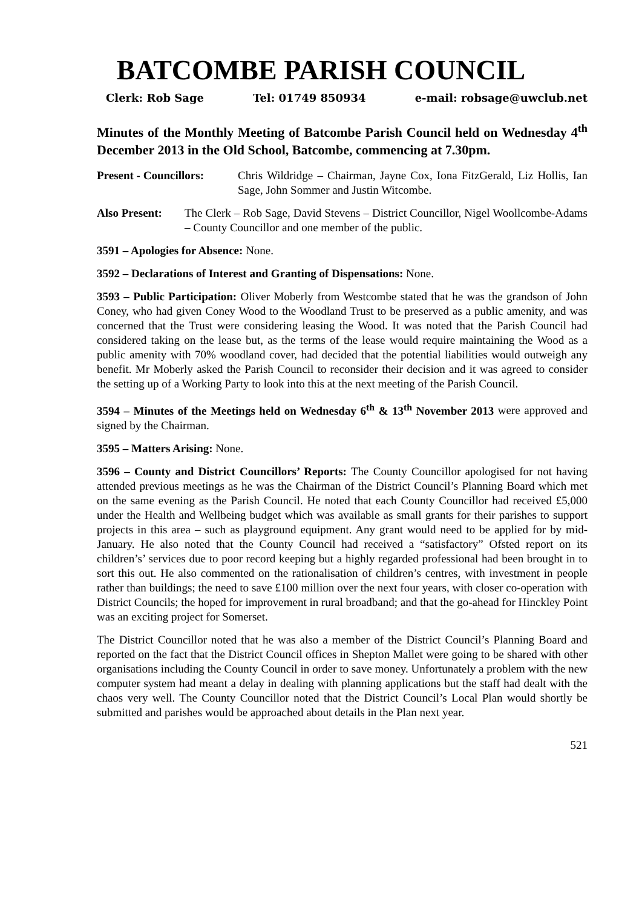BATCOMBE PARISH COUNCIL
Clerk: Rob Sage Tel: 01749 850934 e-mail: robsage@uwclub.net
Minutes of the Monthly Meeting of Batcombe Parish Council held on Wednesday 4<sup>th</sup> December 2013 in the Old School, Batcombe, commencing at 7.30pm.
Present - Councillors:
Chris Wildridge – Chairman, Jayne Cox, Iona FitzGerald, Liz Hollis, Ian Sage, John Sommer and Justin Witcombe.
Also Present:
The Clerk – Rob Sage, David Stevens – District Councillor, Nigel Woollcombe-Adams – County Councillor and one member of the public.
3591 – Apologies for Absence: None.
3592 – Declarations of Interest and Granting of Dispensations: None.
3593 – Public Participation: Oliver Moberly from Westcombe stated that he was the grandson of John Coney, who had given Coney Wood to the Woodland Trust to be preserved as a public amenity, and was concerned that the Trust were considering leasing the Wood. It was noted that the Parish Council had considered taking on the lease but, as the terms of the lease would require maintaining the Wood as a public amenity with 70% woodland cover, had decided that the potential liabilities would outweigh any benefit. Mr Moberly asked the Parish Council to reconsider their decision and it was agreed to consider the setting up of a Working Party to look into this at the next meeting of the Parish Council.
3594 – Minutes of the Meetings held on Wednesday 6<sup>th</sup> & 13<sup>th</sup> November 2013 were approved and signed by the Chairman.
3595 – Matters Arising: None.
3596 – County and District Councillors’ Reports: The County Councillor apologised for not having attended previous meetings as he was the Chairman of the District Council’s Planning Board which met on the same evening as the Parish Council. He noted that each County Councillor had received £5,000 under the Health and Wellbeing budget which was available as small grants for their parishes to support projects in this area – such as playground equipment. Any grant would need to be applied for by mid-January. He also noted that the County Council had received a “satisfactory” Ofsted report on its children’s’ services due to poor record keeping but a highly regarded professional had been brought in to sort this out. He also commented on the rationalisation of children’s centres, with investment in people rather than buildings; the need to save £100 million over the next four years, with closer co-operation with District Councils; the hoped for improvement in rural broadband; and that the go-ahead for Hinckley Point was an exciting project for Somerset.
The District Councillor noted that he was also a member of the District Council’s Planning Board and reported on the fact that the District Council offices in Shepton Mallet were going to be shared with other organisations including the County Council in order to save money. Unfortunately a problem with the new computer system had meant a delay in dealing with planning applications but the staff had dealt with the chaos very well. The County Councillor noted that the District Council’s Local Plan would shortly be submitted and parishes would be approached about details in the Plan next year.
521